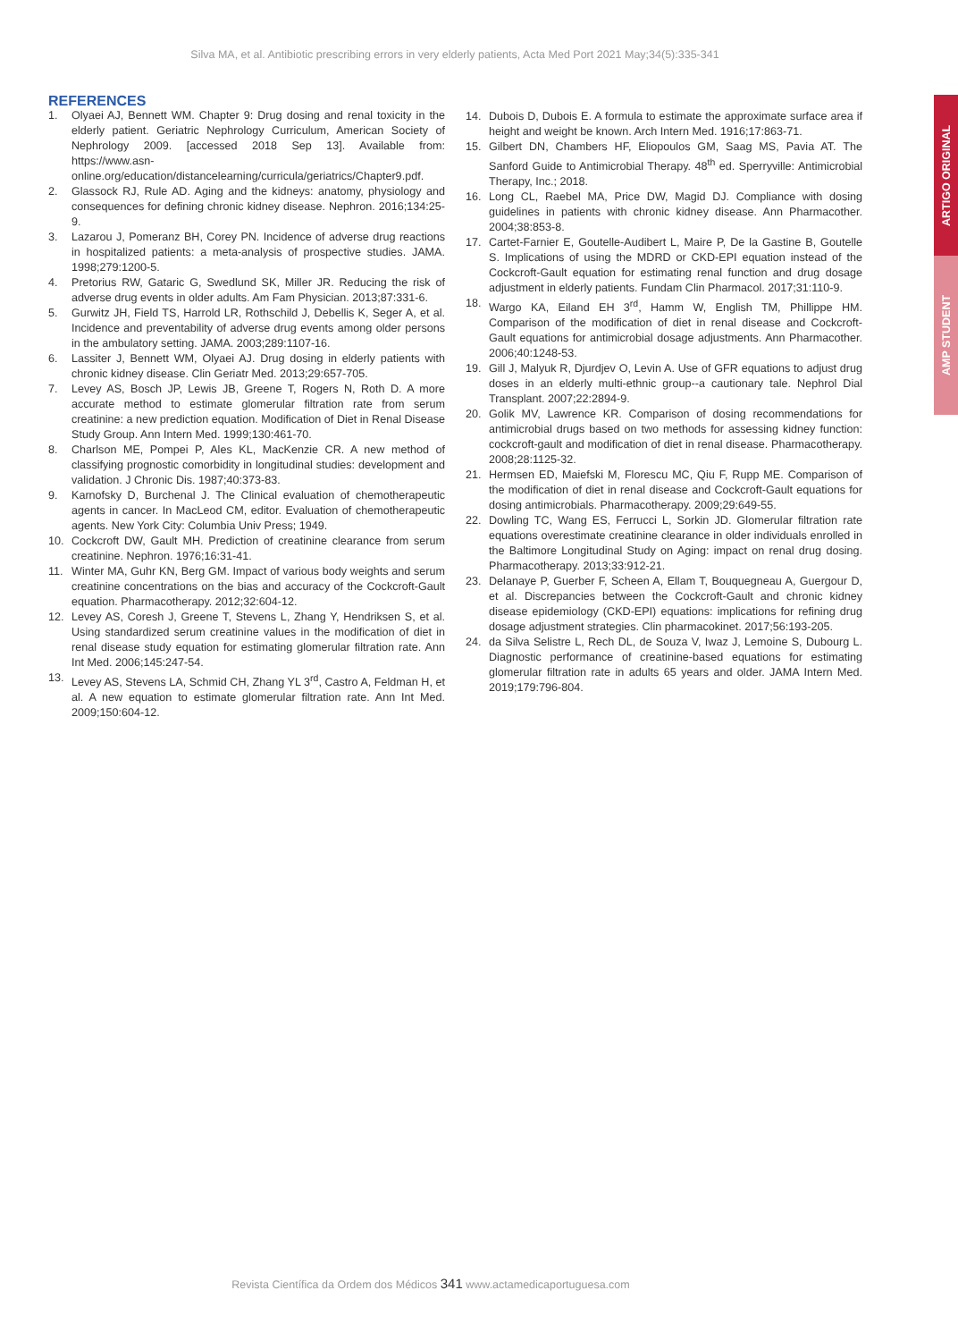Silva MA, et al. Antibiotic prescribing errors in very elderly patients, Acta Med Port 2021 May;34(5):335-341
REFERENCES
1. Olyaei AJ, Bennett WM. Chapter 9: Drug dosing and renal toxicity in the elderly patient. Geriatric Nephrology Curriculum, American Society of Nephrology 2009. [accessed 2018 Sep 13]. Available from: https://www.asn-online.org/education/distancelearning/curricula/geriatrics/Chapter9.pdf.
2. Glassock RJ, Rule AD. Aging and the kidneys: anatomy, physiology and consequences for defining chronic kidney disease. Nephron. 2016;134:25-9.
3. Lazarou J, Pomeranz BH, Corey PN. Incidence of adverse drug reactions in hospitalized patients: a meta-analysis of prospective studies. JAMA. 1998;279:1200-5.
4. Pretorius RW, Gataric G, Swedlund SK, Miller JR. Reducing the risk of adverse drug events in older adults. Am Fam Physician. 2013;87:331-6.
5. Gurwitz JH, Field TS, Harrold LR, Rothschild J, Debellis K, Seger A, et al. Incidence and preventability of adverse drug events among older persons in the ambulatory setting. JAMA. 2003;289:1107-16.
6. Lassiter J, Bennett WM, Olyaei AJ. Drug dosing in elderly patients with chronic kidney disease. Clin Geriatr Med. 2013;29:657-705.
7. Levey AS, Bosch JP, Lewis JB, Greene T, Rogers N, Roth D. A more accurate method to estimate glomerular filtration rate from serum creatinine: a new prediction equation. Modification of Diet in Renal Disease Study Group. Ann Intern Med. 1999;130:461-70.
8. Charlson ME, Pompei P, Ales KL, MacKenzie CR. A new method of classifying prognostic comorbidity in longitudinal studies: development and validation. J Chronic Dis. 1987;40:373-83.
9. Karnofsky D, Burchenal J. The Clinical evaluation of chemotherapeutic agents in cancer. In MacLeod CM, editor. Evaluation of chemotherapeutic agents. New York City: Columbia Univ Press; 1949.
10. Cockcroft DW, Gault MH. Prediction of creatinine clearance from serum creatinine. Nephron. 1976;16:31-41.
11. Winter MA, Guhr KN, Berg GM. Impact of various body weights and serum creatinine concentrations on the bias and accuracy of the Cockcroft-Gault equation. Pharmacotherapy. 2012;32:604-12.
12. Levey AS, Coresh J, Greene T, Stevens L, Zhang Y, Hendriksen S, et al. Using standardized serum creatinine values in the modification of diet in renal disease study equation for estimating glomerular filtration rate. Ann Int Med. 2006;145:247-54.
13. Levey AS, Stevens LA, Schmid CH, Zhang YL 3<sup>rd</sup>, Castro A, Feldman H, et al. A new equation to estimate glomerular filtration rate. Ann Int Med. 2009;150:604-12.
14. Dubois D, Dubois E. A formula to estimate the approximate surface area if height and weight be known. Arch Intern Med. 1916;17:863-71.
15. Gilbert DN, Chambers HF, Eliopoulos GM, Saag MS, Pavia AT. The Sanford Guide to Antimicrobial Therapy. 48<sup>th</sup> ed. Sperryville: Antimicrobial Therapy, Inc.; 2018.
16. Long CL, Raebel MA, Price DW, Magid DJ. Compliance with dosing guidelines in patients with chronic kidney disease. Ann Pharmacother. 2004;38:853-8.
17. Cartet-Farnier E, Goutelle-Audibert L, Maire P, De la Gastine B, Goutelle S. Implications of using the MDRD or CKD-EPI equation instead of the Cockcroft-Gault equation for estimating renal function and drug dosage adjustment in elderly patients. Fundam Clin Pharmacol. 2017;31:110-9.
18. Wargo KA, Eiland EH 3<sup>rd</sup>, Hamm W, English TM, Phillippe HM. Comparison of the modification of diet in renal disease and Cockcroft-Gault equations for antimicrobial dosage adjustments. Ann Pharmacother. 2006;40:1248-53.
19. Gill J, Malyuk R, Djurdjev O, Levin A. Use of GFR equations to adjust drug doses in an elderly multi-ethnic group--a cautionary tale. Nephrol Dial Transplant. 2007;22:2894-9.
20. Golik MV, Lawrence KR. Comparison of dosing recommendations for antimicrobial drugs based on two methods for assessing kidney function: cockcroft-gault and modification of diet in renal disease. Pharmacotherapy. 2008;28:1125-32.
21. Hermsen ED, Maiefski M, Florescu MC, Qiu F, Rupp ME. Comparison of the modification of diet in renal disease and Cockcroft-Gault equations for dosing antimicrobials. Pharmacotherapy. 2009;29:649-55.
22. Dowling TC, Wang ES, Ferrucci L, Sorkin JD. Glomerular filtration rate equations overestimate creatinine clearance in older individuals enrolled in the Baltimore Longitudinal Study on Aging: impact on renal drug dosing. Pharmacotherapy. 2013;33:912-21.
23. Delanaye P, Guerber F, Scheen A, Ellam T, Bouquegneau A, Guergour D, et al. Discrepancies between the Cockcroft-Gault and chronic kidney disease epidemiology (CKD-EPI) equations: implications for refining drug dosage adjustment strategies. Clin pharmacokinet. 2017;56:193-205.
24. da Silva Selistre L, Rech DL, de Souza V, Iwaz J, Lemoine S, Dubourg L. Diagnostic performance of creatinine-based equations for estimating glomerular filtration rate in adults 65 years and older. JAMA Intern Med. 2019;179:796-804.
ARTIGO ORIGINAL
AMP STUDENT
Revista Científica da Ordem dos Médicos 341 www.actamedicaportuguesa.com